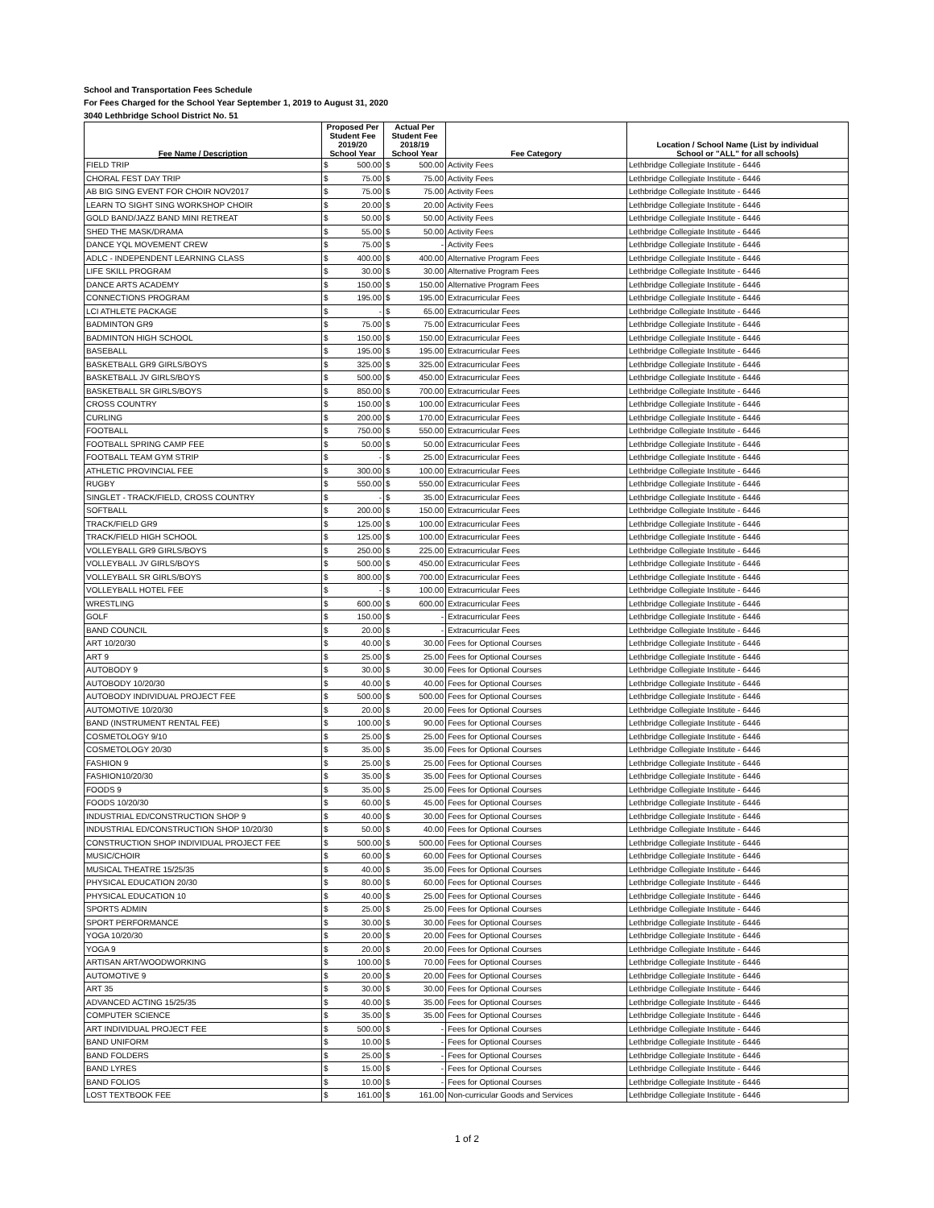School and Transportation Fees Schedule
For Fees Charged for the School Year September 1, 2019 to August 31, 2020
3040 Lethbridge School District No. 51
| Fee Name / Description | Proposed Per Student Fee 2019/20 School Year | | Actual Per Student Fee 2018/19 School Year | | Fee Category | Location / School Name (List by individual School or "ALL" for all schools) |
| --- | --- | --- | --- | --- | --- | --- |
| FIELD TRIP | $ | 500.00 | $ | 500.00 | Activity Fees | Lethbridge Collegiate Institute - 6446 |
| CHORAL FEST DAY TRIP | $ | 75.00 | $ | 75.00 | Activity Fees | Lethbridge Collegiate Institute - 6446 |
| AB BIG SING EVENT FOR CHOIR NOV2017 | $ | 75.00 | $ | 75.00 | Activity Fees | Lethbridge Collegiate Institute - 6446 |
| LEARN TO SIGHT SING WORKSHOP CHOIR | $ | 20.00 | $ | 20.00 | Activity Fees | Lethbridge Collegiate Institute - 6446 |
| GOLD BAND/JAZZ BAND MINI RETREAT | $ | 50.00 | $ | 50.00 | Activity Fees | Lethbridge Collegiate Institute - 6446 |
| SHED THE MASK/DRAMA | $ | 55.00 | $ | 50.00 | Activity Fees | Lethbridge Collegiate Institute - 6446 |
| DANCE YQL MOVEMENT CREW | $ | 75.00 | $ | - | Activity Fees | Lethbridge Collegiate Institute - 6446 |
| ADLC - INDEPENDENT LEARNING CLASS | $ | 400.00 | $ | 400.00 | Alternative Program Fees | Lethbridge Collegiate Institute - 6446 |
| LIFE SKILL PROGRAM | $ | 30.00 | $ | 30.00 | Alternative Program Fees | Lethbridge Collegiate Institute - 6446 |
| DANCE ARTS ACADEMY | $ | 150.00 | $ | 150.00 | Alternative Program Fees | Lethbridge Collegiate Institute - 6446 |
| CONNECTIONS PROGRAM | $ | 195.00 | $ | 195.00 | Extracurricular Fees | Lethbridge Collegiate Institute - 6446 |
| LCI ATHLETE PACKAGE | $ | - | $ | 65.00 | Extracurricular Fees | Lethbridge Collegiate Institute - 6446 |
| BADMINTON GR9 | $ | 75.00 | $ | 75.00 | Extracurricular Fees | Lethbridge Collegiate Institute - 6446 |
| BADMINTON HIGH SCHOOL | $ | 150.00 | $ | 150.00 | Extracurricular Fees | Lethbridge Collegiate Institute - 6446 |
| BASEBALL | $ | 195.00 | $ | 195.00 | Extracurricular Fees | Lethbridge Collegiate Institute - 6446 |
| BASKETBALL GR9 GIRLS/BOYS | $ | 325.00 | $ | 325.00 | Extracurricular Fees | Lethbridge Collegiate Institute - 6446 |
| BASKETBALL JV GIRLS/BOYS | $ | 500.00 | $ | 450.00 | Extracurricular Fees | Lethbridge Collegiate Institute - 6446 |
| BASKETBALL SR GIRLS/BOYS | $ | 850.00 | $ | 700.00 | Extracurricular Fees | Lethbridge Collegiate Institute - 6446 |
| CROSS COUNTRY | $ | 150.00 | $ | 100.00 | Extracurricular Fees | Lethbridge Collegiate Institute - 6446 |
| CURLING | $ | 200.00 | $ | 170.00 | Extracurricular Fees | Lethbridge Collegiate Institute - 6446 |
| FOOTBALL | $ | 750.00 | $ | 550.00 | Extracurricular Fees | Lethbridge Collegiate Institute - 6446 |
| FOOTBALL SPRING CAMP FEE | $ | 50.00 | $ | 50.00 | Extracurricular Fees | Lethbridge Collegiate Institute - 6446 |
| FOOTBALL TEAM GYM STRIP | $ | - | $ | 25.00 | Extracurricular Fees | Lethbridge Collegiate Institute - 6446 |
| ATHLETIC PROVINCIAL FEE | $ | 300.00 | $ | 100.00 | Extracurricular Fees | Lethbridge Collegiate Institute - 6446 |
| RUGBY | $ | 550.00 | $ | 550.00 | Extracurricular Fees | Lethbridge Collegiate Institute - 6446 |
| SINGLET - TRACK/FIELD, CROSS COUNTRY | $ | - | $ | 35.00 | Extracurricular Fees | Lethbridge Collegiate Institute - 6446 |
| SOFTBALL | $ | 200.00 | $ | 150.00 | Extracurricular Fees | Lethbridge Collegiate Institute - 6446 |
| TRACK/FIELD GR9 | $ | 125.00 | $ | 100.00 | Extracurricular Fees | Lethbridge Collegiate Institute - 6446 |
| TRACK/FIELD HIGH SCHOOL | $ | 125.00 | $ | 100.00 | Extracurricular Fees | Lethbridge Collegiate Institute - 6446 |
| VOLLEYBALL GR9 GIRLS/BOYS | $ | 250.00 | $ | 225.00 | Extracurricular Fees | Lethbridge Collegiate Institute - 6446 |
| VOLLEYBALL JV GIRLS/BOYS | $ | 500.00 | $ | 450.00 | Extracurricular Fees | Lethbridge Collegiate Institute - 6446 |
| VOLLEYBALL SR GIRLS/BOYS | $ | 800.00 | $ | 700.00 | Extracurricular Fees | Lethbridge Collegiate Institute - 6446 |
| VOLLEYBALL HOTEL FEE | $ | - | $ | 100.00 | Extracurricular Fees | Lethbridge Collegiate Institute - 6446 |
| WRESTLING | $ | 600.00 | $ | 600.00 | Extracurricular Fees | Lethbridge Collegiate Institute - 6446 |
| GOLF | $ | 150.00 | $ | - | Extracurricular Fees | Lethbridge Collegiate Institute - 6446 |
| BAND COUNCIL | $ | 20.00 | $ | - | Extracurricular Fees | Lethbridge Collegiate Institute - 6446 |
| ART 10/20/30 | $ | 40.00 | $ | 30.00 | Fees for Optional Courses | Lethbridge Collegiate Institute - 6446 |
| ART 9 | $ | 25.00 | $ | 25.00 | Fees for Optional Courses | Lethbridge Collegiate Institute - 6446 |
| AUTOBODY 9 | $ | 30.00 | $ | 30.00 | Fees for Optional Courses | Lethbridge Collegiate Institute - 6446 |
| AUTOBODY 10/20/30 | $ | 40.00 | $ | 40.00 | Fees for Optional Courses | Lethbridge Collegiate Institute - 6446 |
| AUTOBODY INDIVIDUAL PROJECT FEE | $ | 500.00 | $ | 500.00 | Fees for Optional Courses | Lethbridge Collegiate Institute - 6446 |
| AUTOMOTIVE 10/20/30 | $ | 20.00 | $ | 20.00 | Fees for Optional Courses | Lethbridge Collegiate Institute - 6446 |
| BAND (INSTRUMENT RENTAL FEE) | $ | 100.00 | $ | 90.00 | Fees for Optional Courses | Lethbridge Collegiate Institute - 6446 |
| COSMETOLOGY 9/10 | $ | 25.00 | $ | 25.00 | Fees for Optional Courses | Lethbridge Collegiate Institute - 6446 |
| COSMETOLOGY 20/30 | $ | 35.00 | $ | 35.00 | Fees for Optional Courses | Lethbridge Collegiate Institute - 6446 |
| FASHION 9 | $ | 25.00 | $ | 25.00 | Fees for Optional Courses | Lethbridge Collegiate Institute - 6446 |
| FASHION10/20/30 | $ | 35.00 | $ | 35.00 | Fees for Optional Courses | Lethbridge Collegiate Institute - 6446 |
| FOODS 9 | $ | 35.00 | $ | 25.00 | Fees for Optional Courses | Lethbridge Collegiate Institute - 6446 |
| FOODS 10/20/30 | $ | 60.00 | $ | 45.00 | Fees for Optional Courses | Lethbridge Collegiate Institute - 6446 |
| INDUSTRIAL ED/CONSTRUCTION SHOP 9 | $ | 40.00 | $ | 30.00 | Fees for Optional Courses | Lethbridge Collegiate Institute - 6446 |
| INDUSTRIAL ED/CONSTRUCTION SHOP 10/20/30 | $ | 50.00 | $ | 40.00 | Fees for Optional Courses | Lethbridge Collegiate Institute - 6446 |
| CONSTRUCTION SHOP INDIVIDUAL PROJECT FEE | $ | 500.00 | $ | 500.00 | Fees for Optional Courses | Lethbridge Collegiate Institute - 6446 |
| MUSIC/CHOIR | $ | 60.00 | $ | 60.00 | Fees for Optional Courses | Lethbridge Collegiate Institute - 6446 |
| MUSICAL THEATRE 15/25/35 | $ | 40.00 | $ | 35.00 | Fees for Optional Courses | Lethbridge Collegiate Institute - 6446 |
| PHYSICAL EDUCATION 20/30 | $ | 80.00 | $ | 60.00 | Fees for Optional Courses | Lethbridge Collegiate Institute - 6446 |
| PHYSICAL EDUCATION 10 | $ | 40.00 | $ | 25.00 | Fees for Optional Courses | Lethbridge Collegiate Institute - 6446 |
| SPORTS ADMIN | $ | 25.00 | $ | 25.00 | Fees for Optional Courses | Lethbridge Collegiate Institute - 6446 |
| SPORT PERFORMANCE | $ | 30.00 | $ | 30.00 | Fees for Optional Courses | Lethbridge Collegiate Institute - 6446 |
| YOGA 10/20/30 | $ | 20.00 | $ | 20.00 | Fees for Optional Courses | Lethbridge Collegiate Institute - 6446 |
| YOGA 9 | $ | 20.00 | $ | 20.00 | Fees for Optional Courses | Lethbridge Collegiate Institute - 6446 |
| ARTISAN ART/WOODWORKING | $ | 100.00 | $ | 70.00 | Fees for Optional Courses | Lethbridge Collegiate Institute - 6446 |
| AUTOMOTIVE 9 | $ | 20.00 | $ | 20.00 | Fees for Optional Courses | Lethbridge Collegiate Institute - 6446 |
| ART 35 | $ | 30.00 | $ | 30.00 | Fees for Optional Courses | Lethbridge Collegiate Institute - 6446 |
| ADVANCED ACTING 15/25/35 | $ | 40.00 | $ | 35.00 | Fees for Optional Courses | Lethbridge Collegiate Institute - 6446 |
| COMPUTER SCIENCE | $ | 35.00 | $ | 35.00 | Fees for Optional Courses | Lethbridge Collegiate Institute - 6446 |
| ART INDIVIDUAL PROJECT FEE | $ | 500.00 | $ | - | Fees for Optional Courses | Lethbridge Collegiate Institute - 6446 |
| BAND UNIFORM | $ | 10.00 | $ | - | Fees for Optional Courses | Lethbridge Collegiate Institute - 6446 |
| BAND FOLDERS | $ | 25.00 | $ | - | Fees for Optional Courses | Lethbridge Collegiate Institute - 6446 |
| BAND LYRES | $ | 15.00 | $ | - | Fees for Optional Courses | Lethbridge Collegiate Institute - 6446 |
| BAND FOLIOS | $ | 10.00 | $ | - | Fees for Optional Courses | Lethbridge Collegiate Institute - 6446 |
| LOST TEXTBOOK FEE | $ | 161.00 | $ | 161.00 | Non-curricular Goods and Services | Lethbridge Collegiate Institute - 6446 |
1 of 2